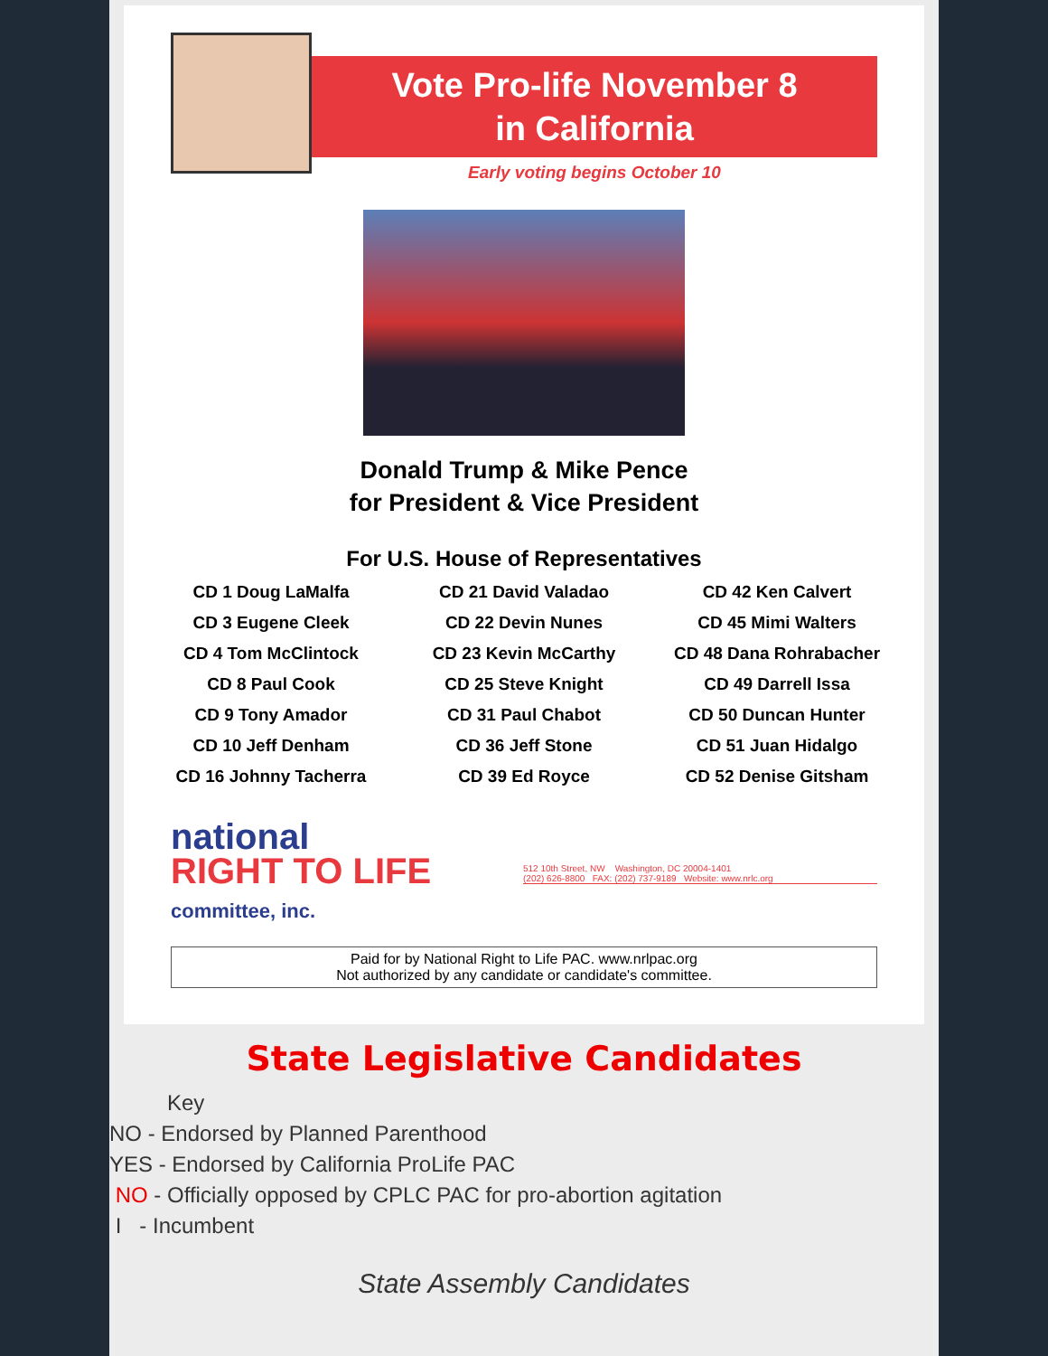Vote Pro-life November 8
in California
Early voting begins October 10
Donald Trump & Mike Pence
for President & Vice President
For U.S. House of Representatives
| CD 1 Doug LaMalfa | CD 21 David Valadao | CD 42 Ken Calvert |
| CD 3 Eugene Cleek | CD 22 Devin Nunes | CD 45 Mimi Walters |
| CD 4 Tom McClintock | CD 23 Kevin McCarthy | CD 48 Dana Rohrabacher |
| CD 8 Paul Cook | CD 25 Steve Knight | CD 49 Darrell Issa |
| CD 9 Tony Amador | CD 31 Paul Chabot | CD 50 Duncan Hunter |
| CD 10 Jeff Denham | CD 36 Jeff Stone | CD 51 Juan Hidalgo |
| CD 16 Johnny Tacherra | CD 39 Ed Royce | CD 52 Denise Gitsham |
national
RIGHT TO LIFE
committee, inc.
512 10th Street, NW Washington, DC 20004-1401
(202) 626-8800 FAX: (202) 737-9189 Website: www.nrlc.org
Paid for by National Right to Life PAC. www.nrlpac.org
Not authorized by any candidate or candidate's committee.
State Legislative Candidates
Key
NO - Endorsed by Planned Parenthood
YES - Endorsed by California ProLife PAC
NO - Officially opposed by CPLC PAC for pro-abortion agitation
I - Incumbent
State Assembly Candidates